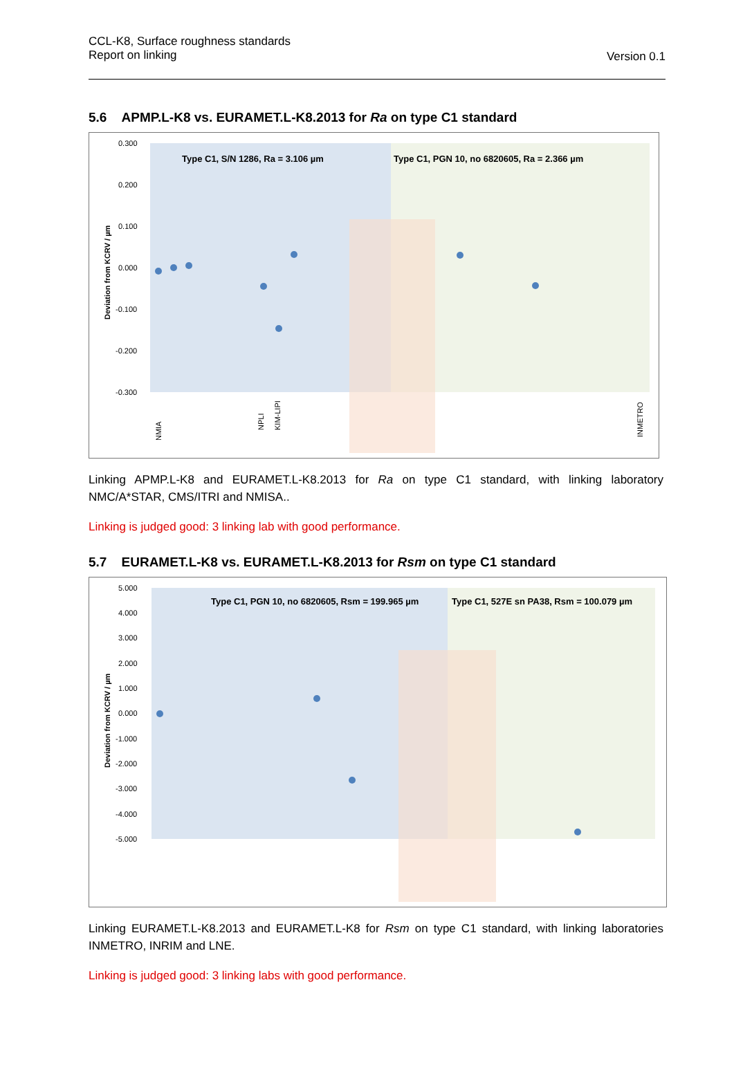CCL-K8, Surface roughness standards
Report on linking
Version 0.1
5.6 APMP.L-K8 vs. EURAMET.L-K8.2013 for Ra on type C1 standard
0.300
0.200
0.100
0.000
-0.100
-0.200
-0.300
Deviation from KCRV / µm
Type C1, S/N 1286, Ra = 3.106 µm
Type C1, PGN 10, no 6820605, Ra = 2.366 µm
NMIA
NPLI
KIM-LIPI
INMETRO
Linking APMP.L-K8 and EURAMET.L-K8.2013 for Ra on type C1 standard, with linking laboratory NMC/A*STAR, CMS/ITRI and NMISA..
Linking is judged good: 3 linking lab with good performance.
5.7 EURAMET.L-K8 vs. EURAMET.L-K8.2013 for Rsm on type C1 standard
5.000
4.000
3.000
2.000
1.000
0.000
-1.000
-2.000
-3.000
-4.000
-5.000
Deviation from KCRV / µm
Type C1, PGN 10, no 6820605, Rsm = 199.965 µm
Type C1, 527E sn PA38, Rsm = 100.079 µm
Linking EURAMET.L-K8.2013 and EURAMET.L-K8 for Rsm on type C1 standard, with linking laboratories INMETRO, INRIM and LNE.
Linking is judged good: 3 linking labs with good performance.